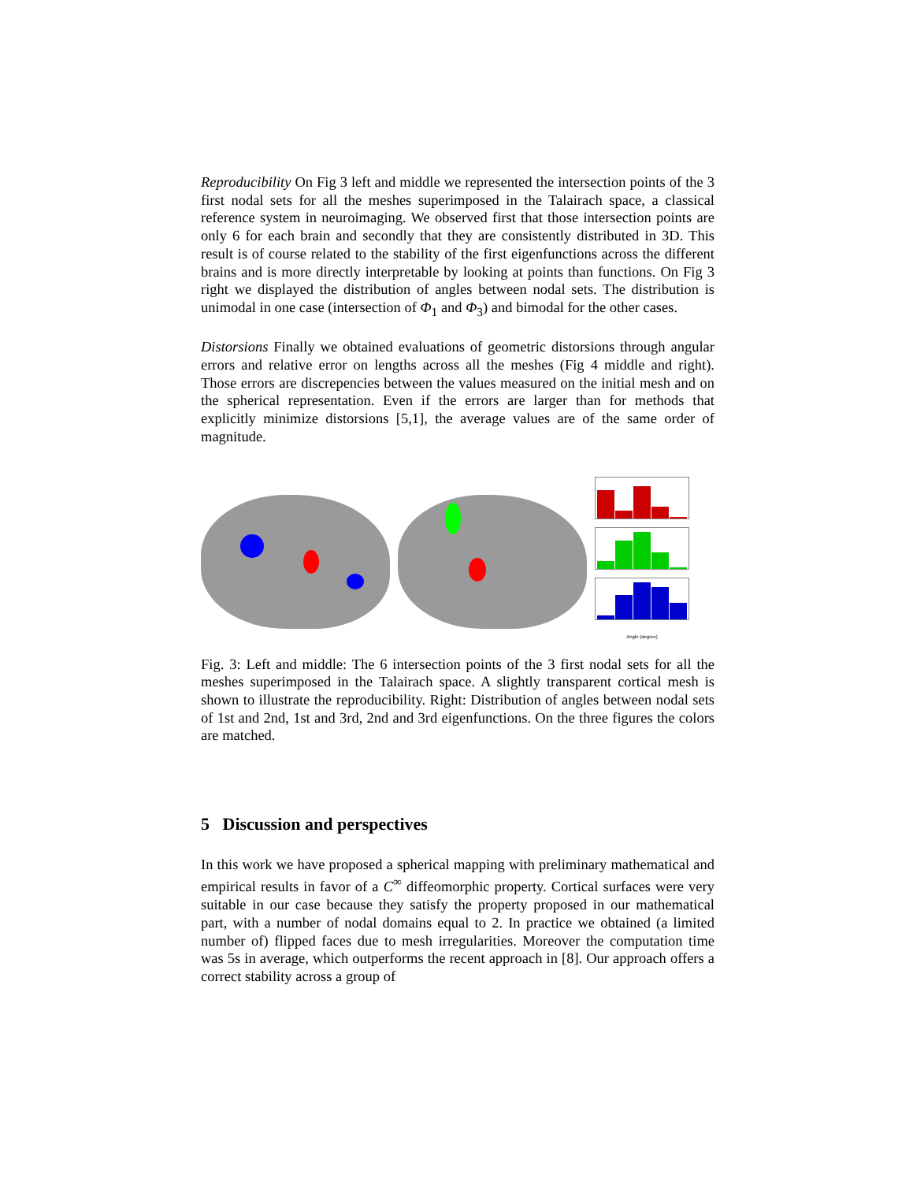Reproducibility On Fig 3 left and middle we represented the intersection points of the 3 first nodal sets for all the meshes superimposed in the Talairach space, a classical reference system in neuroimaging. We observed first that those intersection points are only 6 for each brain and secondly that they are consistently distributed in 3D. This result is of course related to the stability of the first eigenfunctions across the different brains and is more directly interpretable by looking at points than functions. On Fig 3 right we displayed the distribution of angles between nodal sets. The distribution is unimodal in one case (intersection of Φ<sub>1</sub> and Φ<sub>3</sub>) and bimodal for the other cases.
Distorsions Finally we obtained evaluations of geometric distorsions through angular errors and relative error on lengths across all the meshes (Fig 4 middle and right). Those errors are discrepencies between the values measured on the initial mesh and on the spherical representation. Even if the errors are larger than for methods that explicitly minimize distorsions [5,1], the average values are of the same order of magnitude.
Angle (degree)
Fig. 3: Left and middle: The 6 intersection points of the 3 first nodal sets for all the meshes superimposed in the Talairach space. A slightly transparent cortical mesh is shown to illustrate the reproducibility. Right: Distribution of angles between nodal sets of 1st and 2nd, 1st and 3rd, 2nd and 3rd eigenfunctions. On the three figures the colors are matched.
5 Discussion and perspectives
In this work we have proposed a spherical mapping with preliminary mathematical and empirical results in favor of a C<sup>∞</sup> diffeomorphic property. Cortical surfaces were very suitable in our case because they satisfy the property proposed in our mathematical part, with a number of nodal domains equal to 2. In practice we obtained (a limited number of) flipped faces due to mesh irregularities. Moreover the computation time was 5s in average, which outperforms the recent approach in [8]. Our approach offers a correct stability across a group of